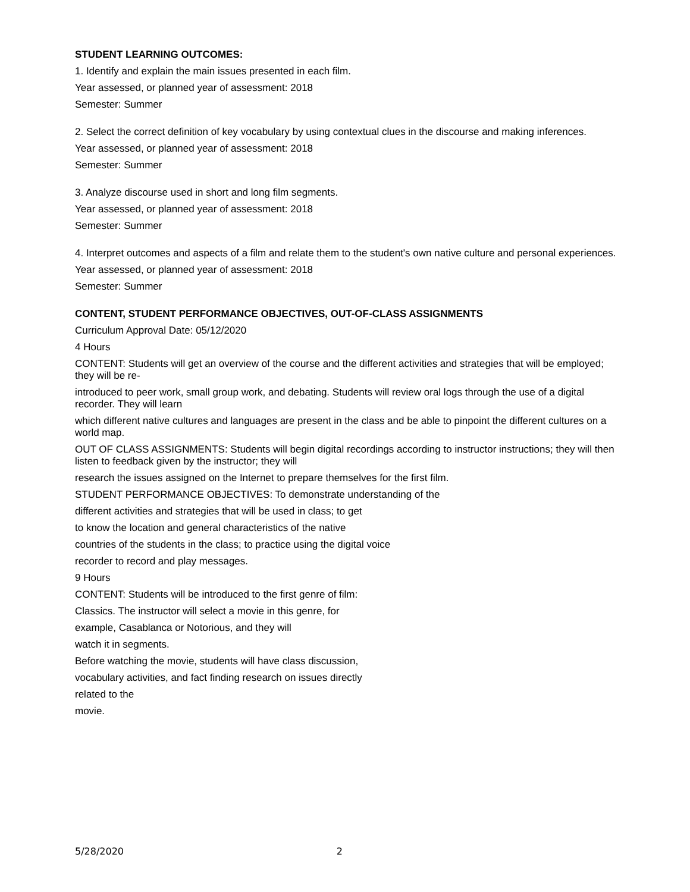STUDENT LEARNING OUTCOMES:
1. Identify and explain the main issues presented in each film.
Year assessed, or planned year of assessment: 2018
Semester: Summer
2. Select the correct definition of key vocabulary by using contextual clues in the discourse and making inferences.
Year assessed, or planned year of assessment: 2018
Semester: Summer
3. Analyze discourse used in short and long film segments.
Year assessed, or planned year of assessment: 2018
Semester: Summer
4. Interpret outcomes and aspects of a film and relate them to the student's own native culture and personal experiences.
Year assessed, or planned year of assessment: 2018
Semester: Summer
CONTENT, STUDENT PERFORMANCE OBJECTIVES, OUT-OF-CLASS ASSIGNMENTS
Curriculum Approval Date: 05/12/2020
4 Hours
CONTENT: Students will get an overview of the course and the different activities and strategies that will be employed; they will be re-
introduced to peer work, small group work, and debating. Students will review oral logs through the use of a digital recorder. They will learn
which different native cultures and languages are present in the class and be able to pinpoint the different cultures on a world map.
OUT OF CLASS ASSIGNMENTS: Students will begin digital recordings according to instructor instructions; they will then listen to feedback given by the instructor; they will
research the issues assigned on the Internet to prepare themselves for the first film.
STUDENT PERFORMANCE OBJECTIVES: To demonstrate understanding of the
different activities and strategies that will be used in class; to get
to know the location and general characteristics of the native
countries of the students in the class; to practice using the digital voice
recorder to record and play messages.
9 Hours
CONTENT: Students will be introduced to the first genre of film:
Classics. The instructor will select a movie in this genre, for
example, Casablanca or Notorious, and they will
watch it in segments.
Before watching the movie, students will have class discussion,
vocabulary activities, and fact finding research on issues directly
related to the
movie.
5/28/2020 2